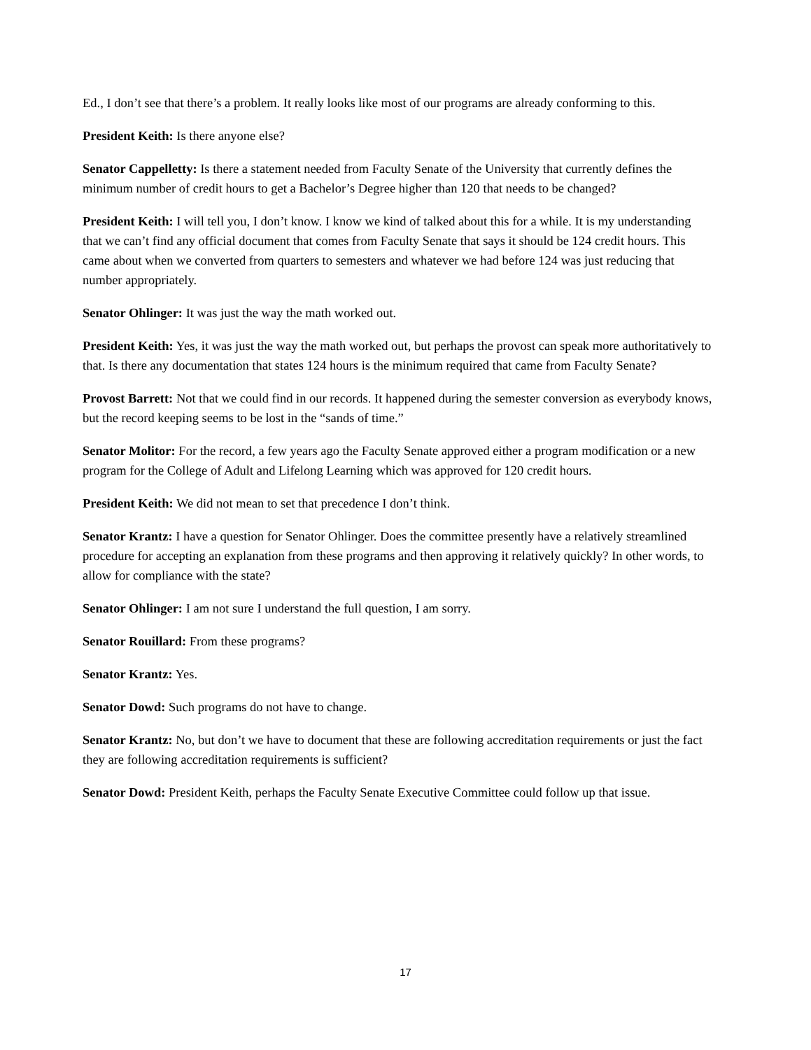Ed., I don’t see that there’s a problem. It really looks like most of our programs are already conforming to this.
President Keith: Is there anyone else?
Senator Cappelletty: Is there a statement needed from Faculty Senate of the University that currently defines the minimum number of credit hours to get a Bachelor’s Degree higher than 120 that needs to be changed?
President Keith: I will tell you, I don’t know. I know we kind of talked about this for a while. It is my understanding that we can’t find any official document that comes from Faculty Senate that says it should be 124 credit hours. This came about when we converted from quarters to semesters and whatever we had before 124 was just reducing that number appropriately.
Senator Ohlinger: It was just the way the math worked out.
President Keith: Yes, it was just the way the math worked out, but perhaps the provost can speak more authoritatively to that. Is there any documentation that states 124 hours is the minimum required that came from Faculty Senate?
Provost Barrett: Not that we could find in our records. It happened during the semester conversion as everybody knows, but the record keeping seems to be lost in the “sands of time.”
Senator Molitor: For the record, a few years ago the Faculty Senate approved either a program modification or a new program for the College of Adult and Lifelong Learning which was approved for 120 credit hours.
President Keith: We did not mean to set that precedence I don’t think.
Senator Krantz: I have a question for Senator Ohlinger. Does the committee presently have a relatively streamlined procedure for accepting an explanation from these programs and then approving it relatively quickly? In other words, to allow for compliance with the state?
Senator Ohlinger: I am not sure I understand the full question, I am sorry.
Senator Rouillard: From these programs?
Senator Krantz: Yes.
Senator Dowd: Such programs do not have to change.
Senator Krantz: No, but don’t we have to document that these are following accreditation requirements or just the fact they are following accreditation requirements is sufficient?
Senator Dowd: President Keith, perhaps the Faculty Senate Executive Committee could follow up that issue.
17